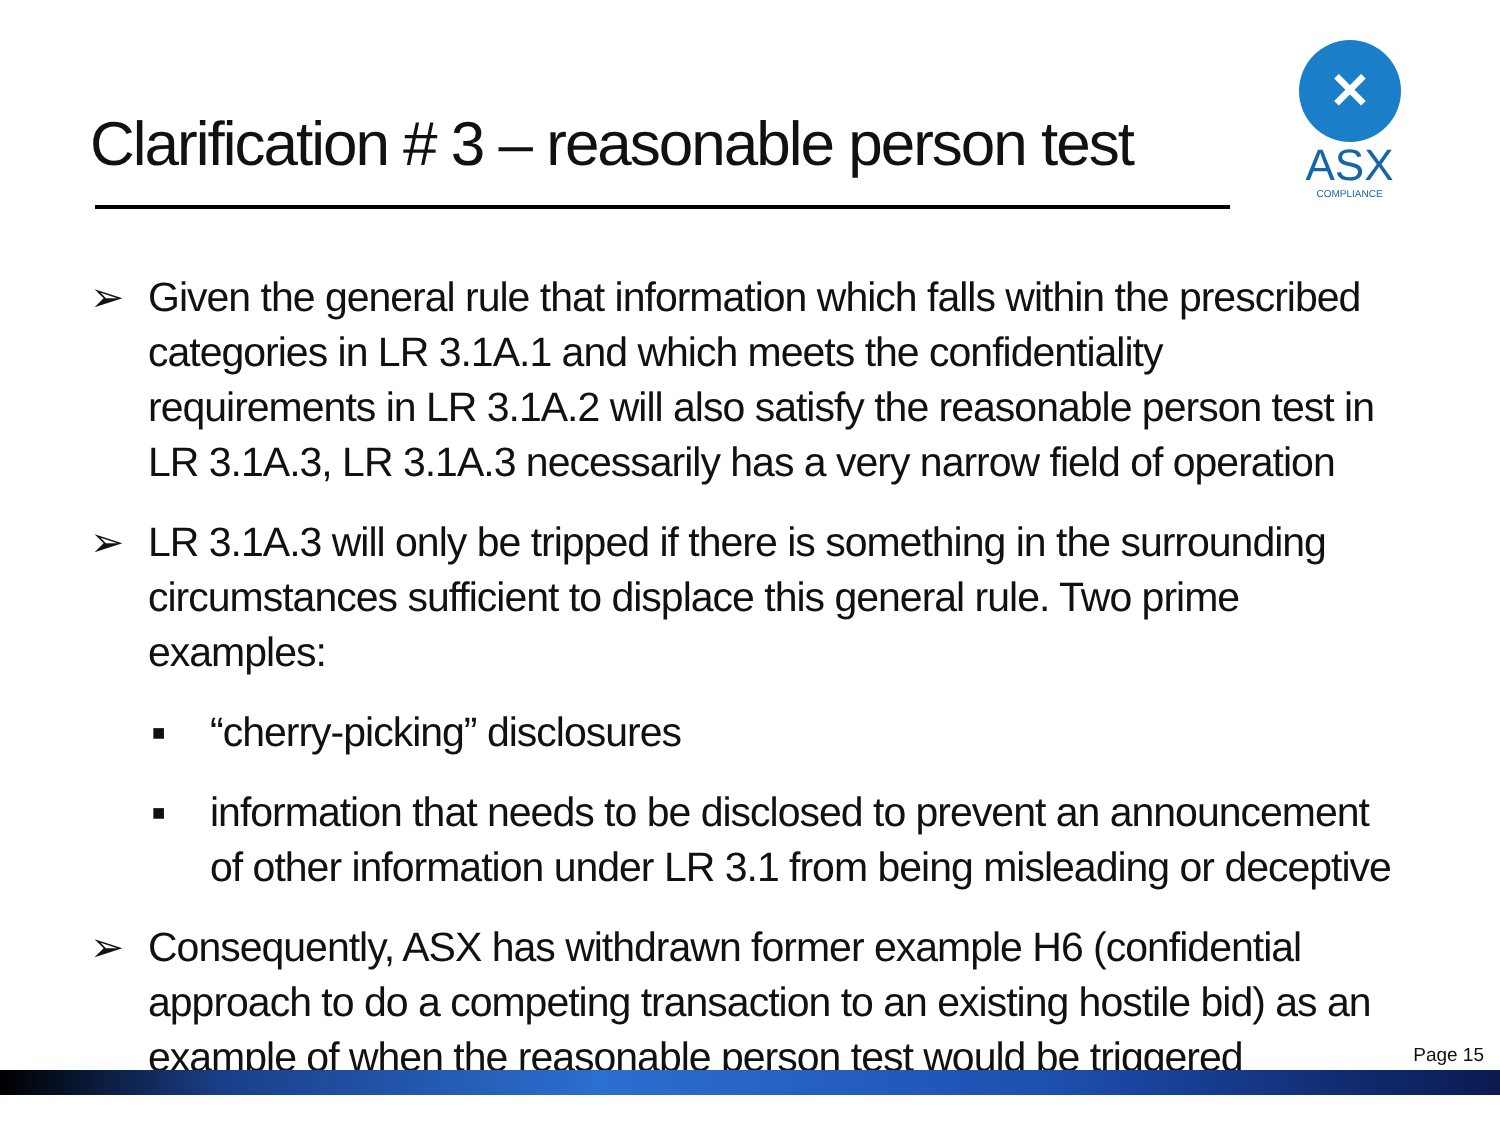Clarification # 3 – reasonable person test
✕
ASX
COMPLIANCE
➢ Given the general rule that information which falls within the prescribed categories in LR 3.1A.1 and which meets the confidentiality requirements in LR 3.1A.2 will also satisfy the reasonable person test in LR 3.1A.3, LR 3.1A.3 necessarily has a very narrow field of operation
➢ LR 3.1A.3 will only be tripped if there is something in the surrounding circumstances sufficient to displace this general rule. Two prime examples:
■ “cherry-picking” disclosures
■ information that needs to be disclosed to prevent an announcement of other information under LR 3.1 from being misleading or deceptive
➢ Consequently, ASX has withdrawn former example H6 (confidential approach to do a competing transaction to an existing hostile bid) as an example of when the reasonable person test would be triggered
Page 15